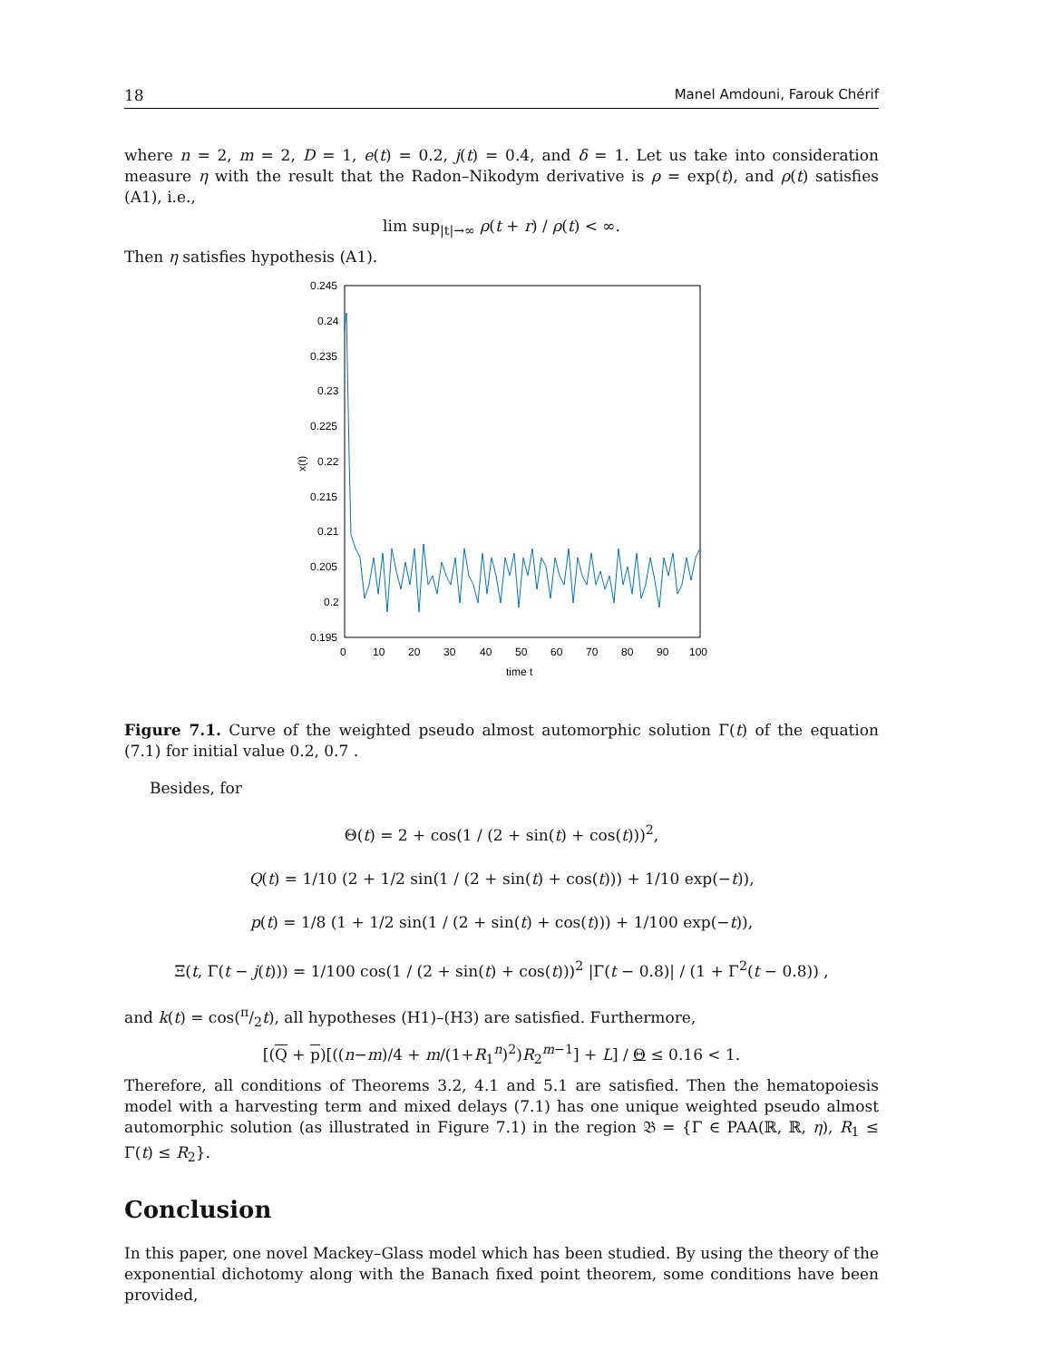18 Manel Amdouni, Farouk Chérif
where n = 2, m = 2, D = 1, e(t) = 0.2, j(t) = 0.4, and δ = 1. Let us take into consideration measure η with the result that the Radon–Nikodym derivative is ρ = exp(t), and ρ(t) satisfies (A1), i.e.,
lim sup<sub>|t|→∞</sub> ρ(t + r) / ρ(t) < ∞.
Then η satisfies hypothesis (A1).
0.245
0.24
0.235
0.23
0.225
0.22
0.215
0.21
0.205
0.2
0.195
0
10
20
30
40
50
60
70
80
90
100
time t
x(t)
Figure 7.1. Curve of the weighted pseudo almost automorphic solution Γ(t) of the equation (7.1) for initial value 0.2, 0.7 .
Besides, for
Θ(t) = 2 + cos(1 / (2 + sin(t) + cos(t)))<sup>2</sup>,
Q(t) = 1/10 (2 + 1/2 sin(1 / (2 + sin(t) + cos(t))) + 1/10 exp(−t)),
p(t) = 1/8 (1 + 1/2 sin(1 / (2 + sin(t) + cos(t))) + 1/100 exp(−t)),
Ξ(t, Γ(t − j(t))) = 1/100 cos(1 / (2 + sin(t) + cos(t)))<sup>2</sup> |Γ(t − 0.8)| / (1 + Γ<sup>2</sup>(t − 0.8)) ,
and k(t) = cos(π/2t), all hypotheses (H1)–(H3) are satisfied. Furthermore,
[(Q + p)[((n−m)/4 + m/(1+R<sub>1</sub><sup>n</sup>)<sup>2</sup>)R<sub>2</sub><sup>m−1</sup>] + L] / Θ ≤ 0.16 < 1.
Therefore, all conditions of Theorems 3.2, 4.1 and 5.1 are satisfied. Then the hematopoiesis model with a harvesting term and mixed delays (7.1) has one unique weighted pseudo almost automorphic solution (as illustrated in Figure 7.1) in the region 𝔅 = {Γ ∈ PAA(ℝ, ℝ, η), R<sub>1</sub> ≤ Γ(t) ≤ R<sub>2</sub>}.
Conclusion
In this paper, one novel Mackey–Glass model which has been studied. By using the theory of the exponential dichotomy along with the Banach fixed point theorem, some conditions have been provided,